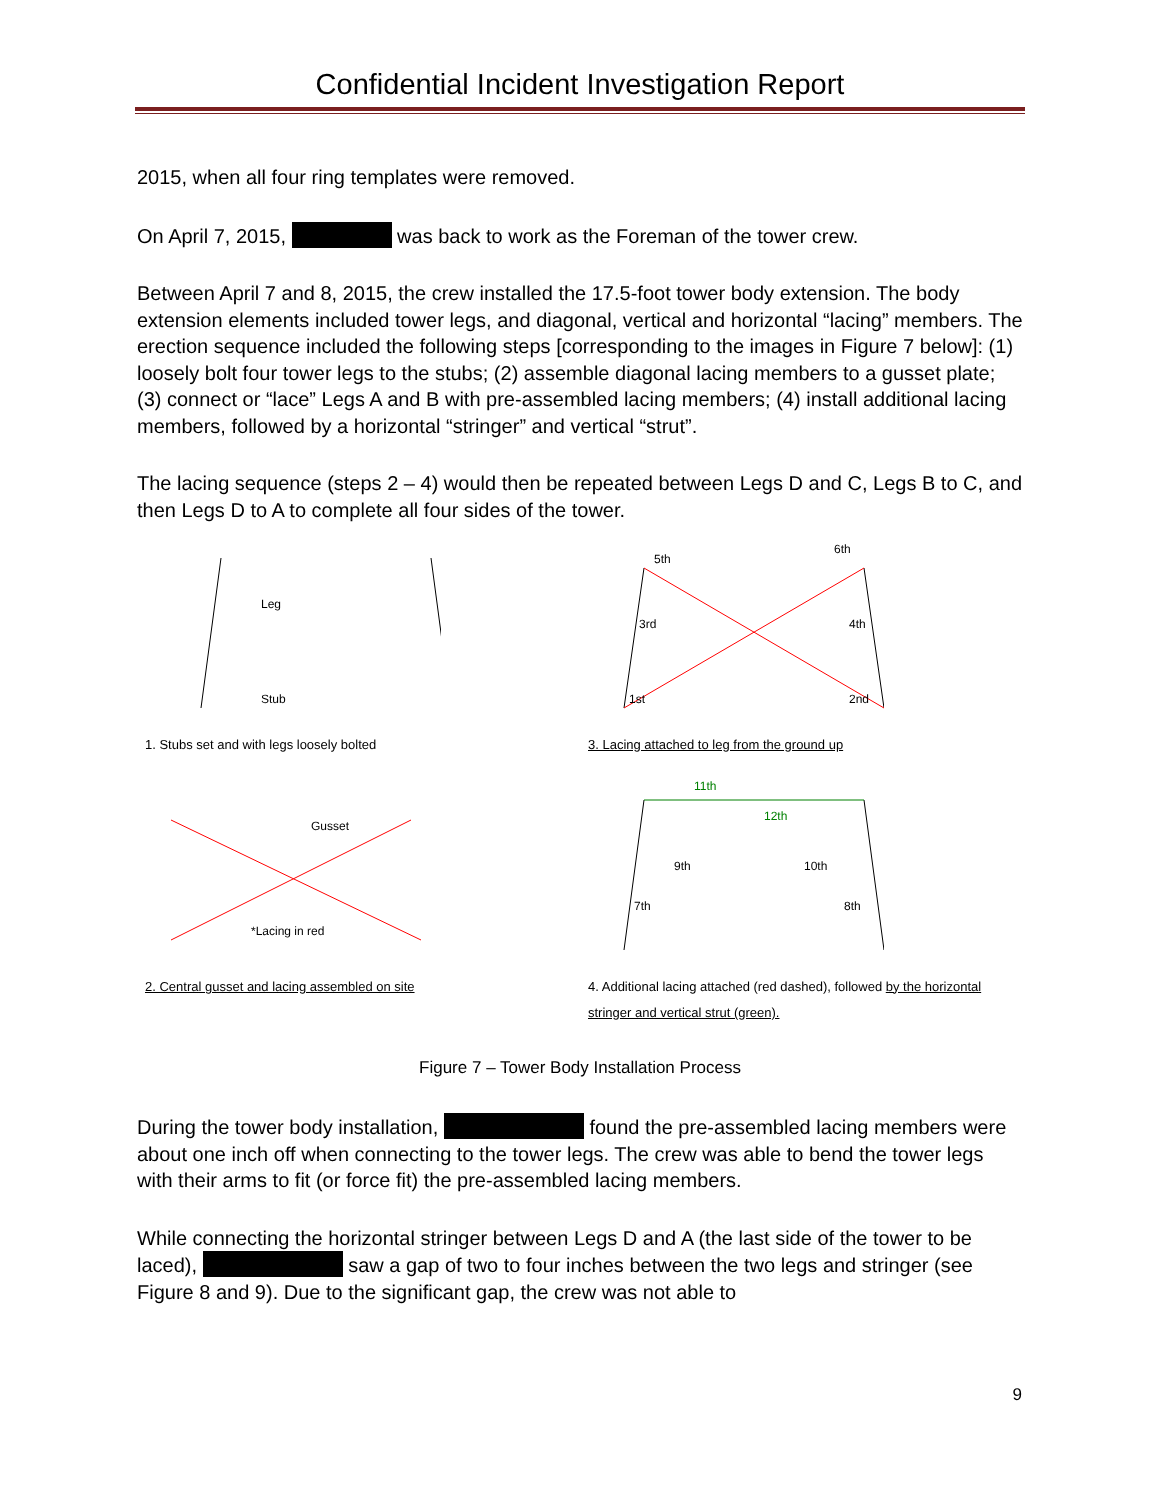Confidential Incident Investigation Report
2015, when all four ring templates were removed.
On April 7, 2015, was back to work as the Foreman of the tower crew.
Between April 7 and 8, 2015, the crew installed the 17.5-foot tower body extension. The body extension elements included tower legs, and diagonal, vertical and horizontal “lacing” members. The erection sequence included the following steps [corresponding to the images in Figure 7 below]: (1) loosely bolt four tower legs to the stubs; (2) assemble diagonal lacing members to a gusset plate; (3) connect or “lace” Legs A and B with pre-assembled lacing members; (4) install additional lacing members, followed by a horizontal “stringer” and vertical “strut”.
The lacing sequence (steps 2 – 4) would then be repeated between Legs D and C, Legs B to C, and then Legs D to A to complete all four sides of the tower.
Leg
Stub
1. Stubs set and with legs loosely bolted
5th
6th
3rd
4th
1st
2nd
3. Lacing attached to leg from the ground up
Gusset
*Lacing in red
2. Central gusset and lacing assembled on site
11th
12th
9th
10th
7th
8th
4. Additional lacing attached (red dashed), followed by the horizontal stringer and vertical strut (green).
Figure 7 – Tower Body Installation Process
During the tower body installation, found the pre-assembled lacing members were about one inch off when connecting to the tower legs. The crew was able to bend the tower legs with their arms to fit (or force fit) the pre-assembled lacing members.
While connecting the horizontal stringer between Legs D and A (the last side of the tower to be laced), saw a gap of two to four inches between the two legs and stringer (see Figure 8 and 9). Due to the significant gap, the crew was not able to
9